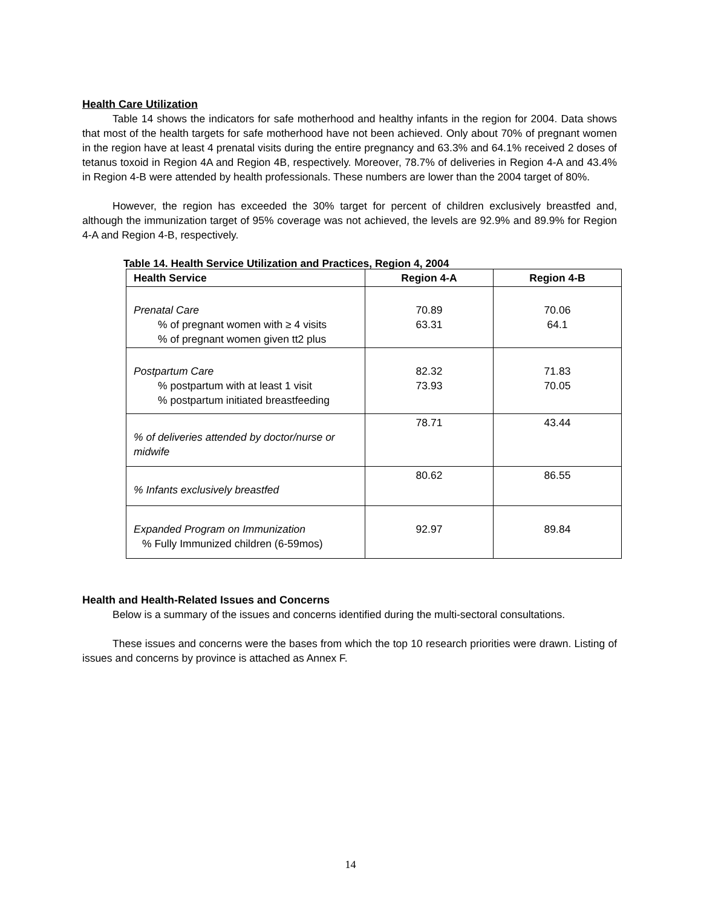Health Care Utilization
Table 14 shows the indicators for safe motherhood and healthy infants in the region for 2004. Data shows that most of the health targets for safe motherhood have not been achieved. Only about 70% of pregnant women in the region have at least 4 prenatal visits during the entire pregnancy and 63.3% and 64.1% received 2 doses of tetanus toxoid in Region 4A and Region 4B, respectively. Moreover, 78.7% of deliveries in Region 4-A and 43.4% in Region 4-B were attended by health professionals. These numbers are lower than the 2004 target of 80%.
However, the region has exceeded the 30% target for percent of children exclusively breastfed and, although the immunization target of 95% coverage was not achieved, the levels are 92.9% and 89.9% for Region 4-A and Region 4-B, respectively.
Table 14. Health Service Utilization and Practices, Region 4, 2004
| Health Service | Region 4-A | Region 4-B |
| --- | --- | --- |
| Prenatal Care % of pregnant women with ≥ 4 visits % of pregnant women given tt2 plus | 70.89 63.31 | 70.06 64.1 |
| Postpartum Care % postpartum with at least 1 visit % postpartum initiated breastfeeding | 82.32 73.93 | 71.83 70.05 |
| % of deliveries attended by doctor/nurse or midwife | 78.71 | 43.44 |
| % Infants exclusively breastfed | 80.62 | 86.55 |
| Expanded Program on Immunization % Fully Immunized children (6-59mos) | 92.97 | 89.84 |
Health and Health-Related Issues and Concerns
Below is a summary of the issues and concerns identified during the multi-sectoral consultations.
These issues and concerns were the bases from which the top 10 research priorities were drawn. Listing of issues and concerns by province is attached as Annex F.
14